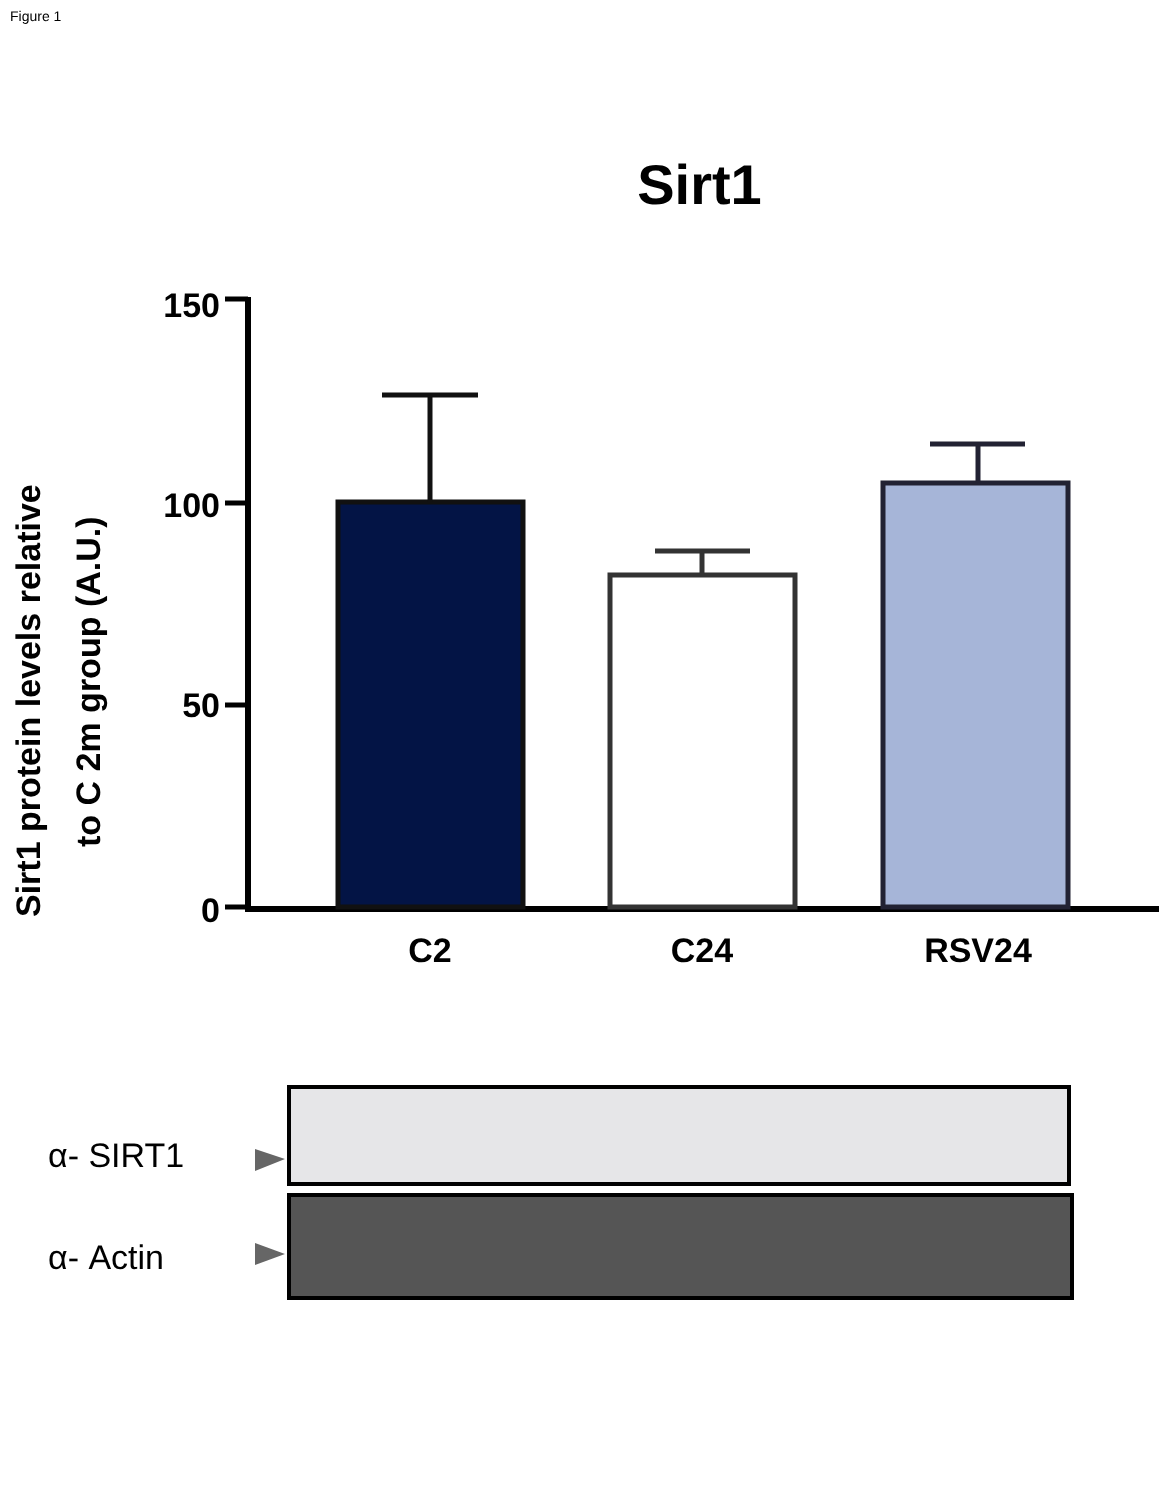Figure 1
Sirt1
Sirt1 protein levels relative
to C 2m group (A.U.)
150
100
50
0
C2
C24
RSV24
α- SIRT1
α- Actin